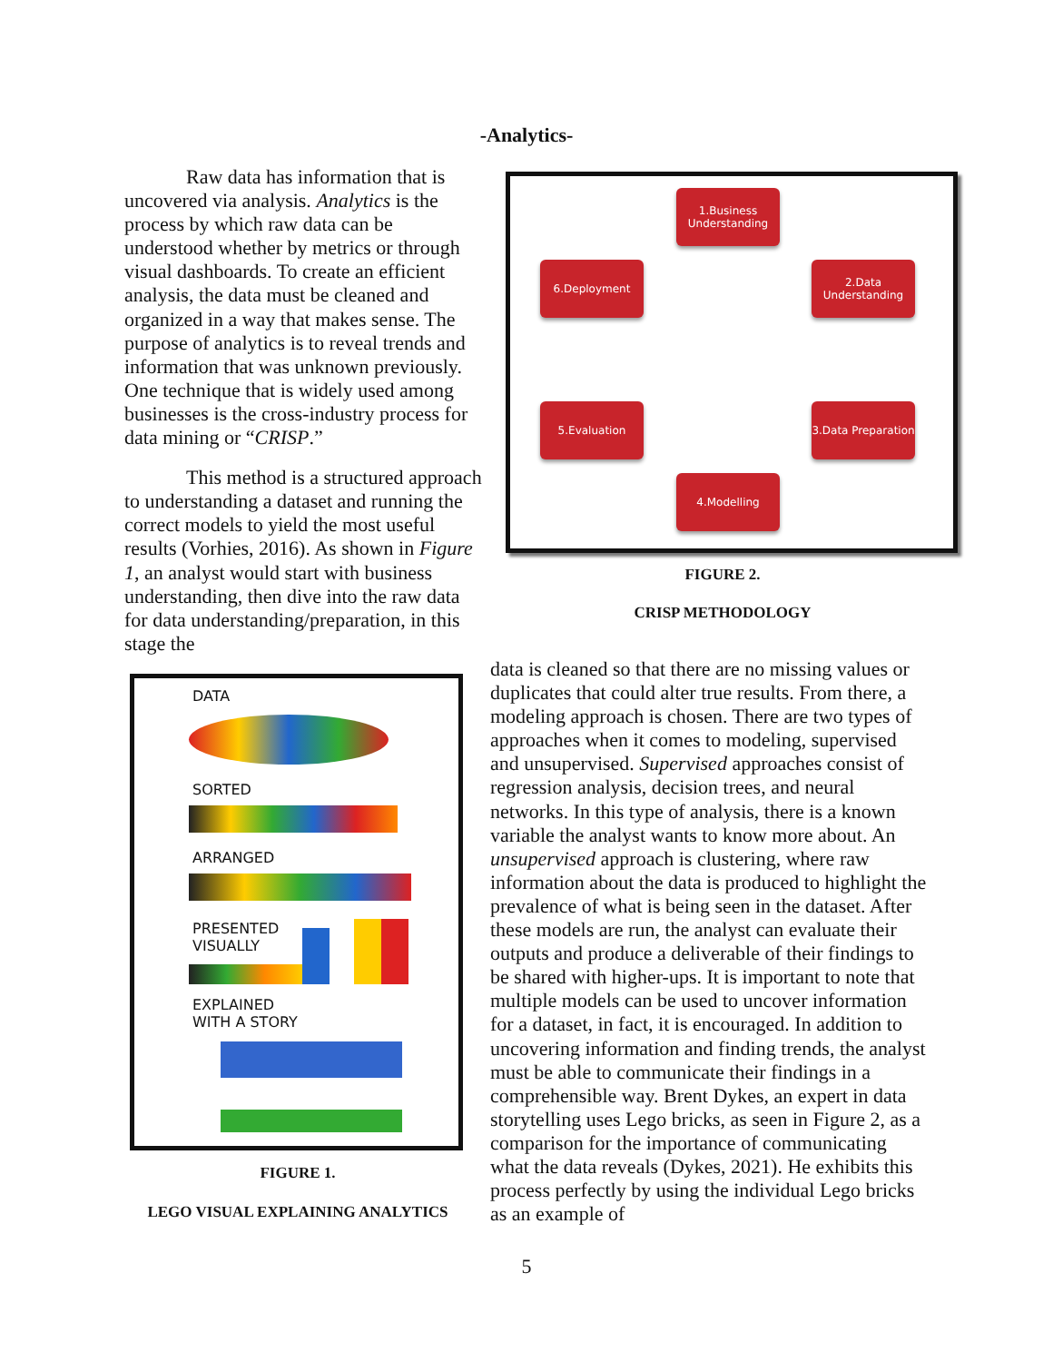-Analytics-
Raw data has information that is uncovered via analysis. Analytics is the process by which raw data can be understood whether by metrics or through visual dashboards. To create an efficient analysis, the data must be cleaned and organized in a way that makes sense. The purpose of analytics is to reveal trends and information that was unknown previously. One technique that is widely used among businesses is the cross-industry process for data mining or “CRISP.”
This method is a structured approach to understanding a dataset and running the correct models to yield the most useful results (Vorhies, 2016). As shown in Figure 1, an analyst would start with business understanding, then dive into the raw data for data understanding/preparation, in this stage the
1.Business Understanding
2.Data Understanding
3.Data Preparation
4.Modelling
5.Evaluation
6.Deployment
FIGURE 2.
CRISP METHODOLOGY
DATA
SORTED
ARRANGED
PRESENTED
VISUALLY
EXPLAINED
WITH A STORY
FIGURE 1.
LEGO VISUAL EXPLAINING ANALYTICS
data is cleaned so that there are no missing values or duplicates that could alter true results. From there, a modeling approach is chosen. There are two types of approaches when it comes to modeling, supervised and unsupervised. Supervised approaches consist of regression analysis, decision trees, and neural networks. In this type of analysis, there is a known variable the analyst wants to know more about. An unsupervised approach is clustering, where raw information about the data is produced to highlight the prevalence of what is being seen in the dataset. After these models are run, the analyst can evaluate their outputs and produce a deliverable of their findings to be shared with higher-ups. It is important to note that multiple models can be used to uncover information for a dataset, in fact, it is encouraged. In addition to uncovering information and finding trends, the analyst must be able to communicate their findings in a comprehensible way. Brent Dykes, an expert in data storytelling uses Lego bricks, as seen in Figure 2, as a comparison for the importance of communicating what the data reveals (Dykes, 2021). He exhibits this process perfectly by using the individual Lego bricks as an example of
5